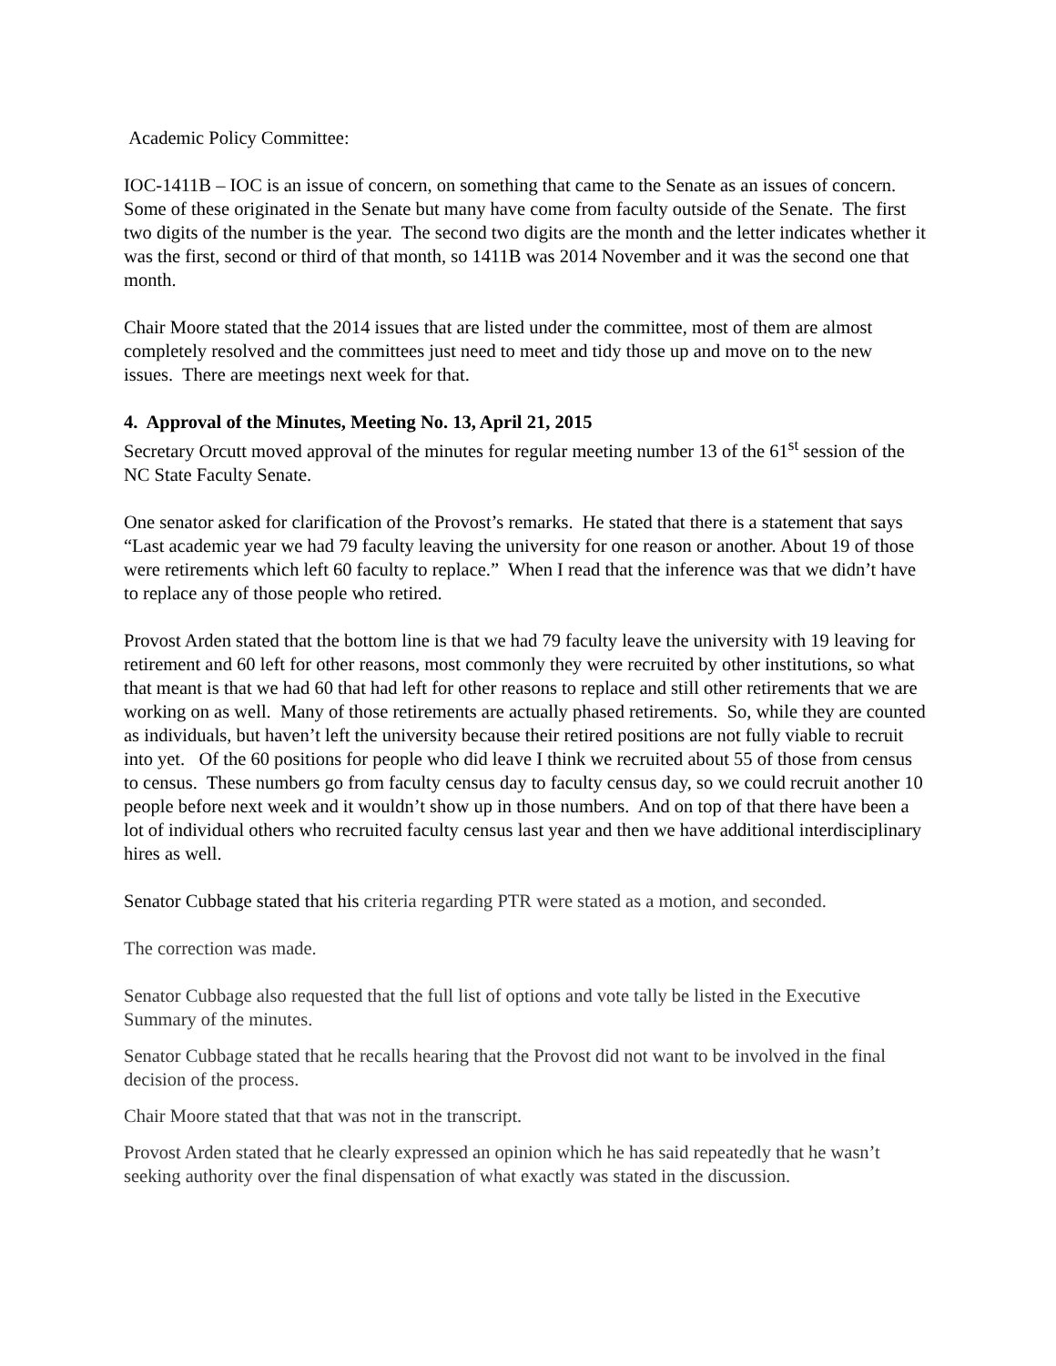Academic Policy Committee:
IOC-1411B – IOC is an issue of concern, on something that came to the Senate as an issues of concern. Some of these originated in the Senate but many have come from faculty outside of the Senate. The first two digits of the number is the year. The second two digits are the month and the letter indicates whether it was the first, second or third of that month, so 1411B was 2014 November and it was the second one that month.
Chair Moore stated that the 2014 issues that are listed under the committee, most of them are almost completely resolved and the committees just need to meet and tidy those up and move on to the new issues. There are meetings next week for that.
4. Approval of the Minutes, Meeting No. 13, April 21, 2015
Secretary Orcutt moved approval of the minutes for regular meeting number 13 of the 61<sup>st</sup> session of the NC State Faculty Senate.
One senator asked for clarification of the Provost’s remarks. He stated that there is a statement that says “Last academic year we had 79 faculty leaving the university for one reason or another. About 19 of those were retirements which left 60 faculty to replace.” When I read that the inference was that we didn’t have to replace any of those people who retired.
Provost Arden stated that the bottom line is that we had 79 faculty leave the university with 19 leaving for retirement and 60 left for other reasons, most commonly they were recruited by other institutions, so what that meant is that we had 60 that had left for other reasons to replace and still other retirements that we are working on as well. Many of those retirements are actually phased retirements. So, while they are counted as individuals, but haven’t left the university because their retired positions are not fully viable to recruit into yet. Of the 60 positions for people who did leave I think we recruited about 55 of those from census to census. These numbers go from faculty census day to faculty census day, so we could recruit another 10 people before next week and it wouldn’t show up in those numbers. And on top of that there have been a lot of individual others who recruited faculty census last year and then we have additional interdisciplinary hires as well.
Senator Cubbage stated that his criteria regarding PTR were stated as a motion, and seconded.
The correction was made.
Senator Cubbage also requested that the full list of options and vote tally be listed in the Executive Summary of the minutes.
Senator Cubbage stated that he recalls hearing that the Provost did not want to be involved in the final decision of the process.
Chair Moore stated that that was not in the transcript.
Provost Arden stated that he clearly expressed an opinion which he has said repeatedly that he wasn’t seeking authority over the final dispensation of what exactly was stated in the discussion.